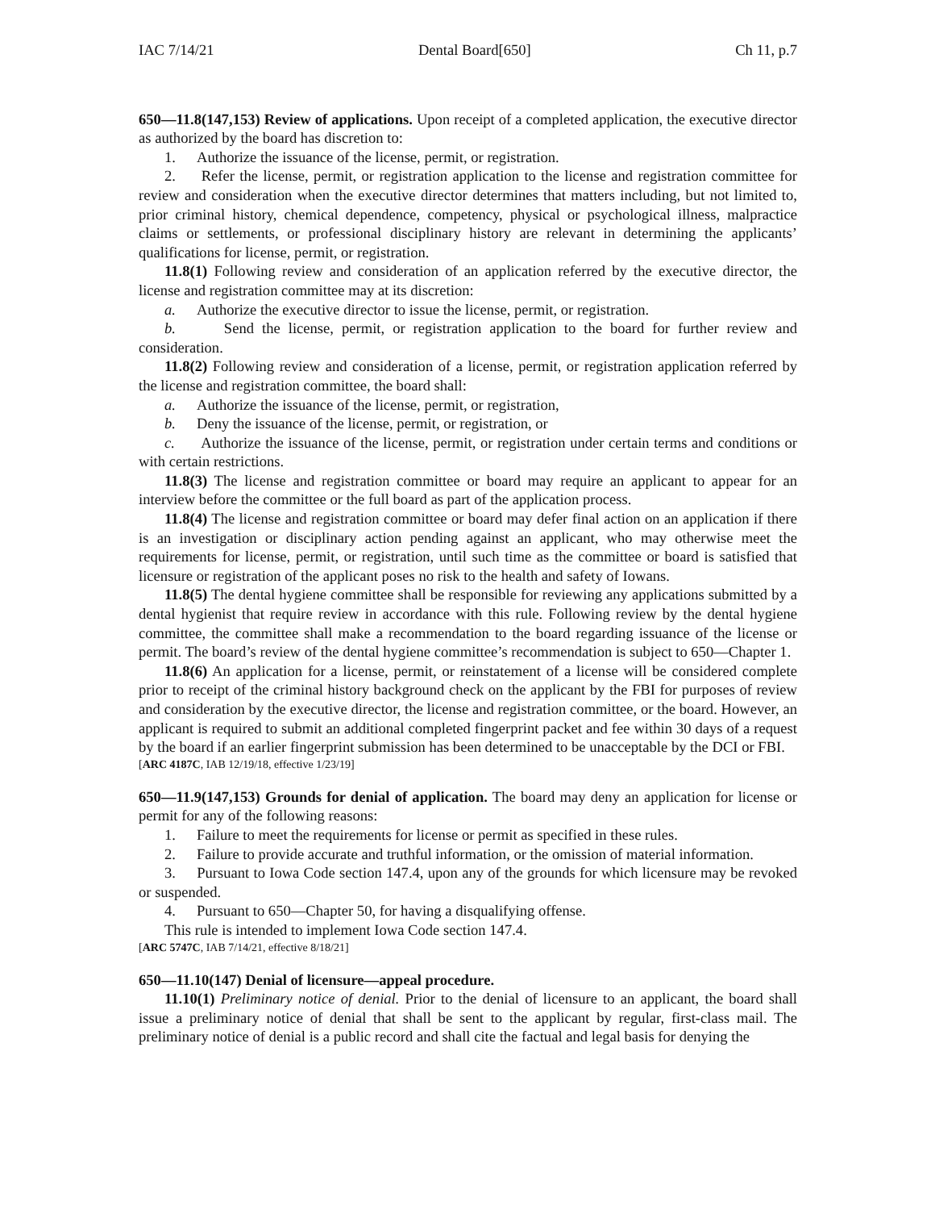IAC 7/14/21 Dental Board[650] Ch 11, p.7
650—11.8(147,153) Review of applications. Upon receipt of a completed application, the executive director as authorized by the board has discretion to:
1. Authorize the issuance of the license, permit, or registration.
2. Refer the license, permit, or registration application to the license and registration committee for review and consideration when the executive director determines that matters including, but not limited to, prior criminal history, chemical dependence, competency, physical or psychological illness, malpractice claims or settlements, or professional disciplinary history are relevant in determining the applicants’ qualifications for license, permit, or registration.
11.8(1) Following review and consideration of an application referred by the executive director, the license and registration committee may at its discretion:
a. Authorize the executive director to issue the license, permit, or registration.
b. Send the license, permit, or registration application to the board for further review and consideration.
11.8(2) Following review and consideration of a license, permit, or registration application referred by the license and registration committee, the board shall:
a. Authorize the issuance of the license, permit, or registration,
b. Deny the issuance of the license, permit, or registration, or
c. Authorize the issuance of the license, permit, or registration under certain terms and conditions or with certain restrictions.
11.8(3) The license and registration committee or board may require an applicant to appear for an interview before the committee or the full board as part of the application process.
11.8(4) The license and registration committee or board may defer final action on an application if there is an investigation or disciplinary action pending against an applicant, who may otherwise meet the requirements for license, permit, or registration, until such time as the committee or board is satisfied that licensure or registration of the applicant poses no risk to the health and safety of Iowans.
11.8(5) The dental hygiene committee shall be responsible for reviewing any applications submitted by a dental hygienist that require review in accordance with this rule. Following review by the dental hygiene committee, the committee shall make a recommendation to the board regarding issuance of the license or permit. The board’s review of the dental hygiene committee’s recommendation is subject to 650—Chapter 1.
11.8(6) An application for a license, permit, or reinstatement of a license will be considered complete prior to receipt of the criminal history background check on the applicant by the FBI for purposes of review and consideration by the executive director, the license and registration committee, or the board. However, an applicant is required to submit an additional completed fingerprint packet and fee within 30 days of a request by the board if an earlier fingerprint submission has been determined to be unacceptable by the DCI or FBI.
[ARC 4187C, IAB 12/19/18, effective 1/23/19]
650—11.9(147,153) Grounds for denial of application. The board may deny an application for license or permit for any of the following reasons:
1. Failure to meet the requirements for license or permit as specified in these rules.
2. Failure to provide accurate and truthful information, or the omission of material information.
3. Pursuant to Iowa Code section 147.4, upon any of the grounds for which licensure may be revoked or suspended.
4. Pursuant to 650—Chapter 50, for having a disqualifying offense.
This rule is intended to implement Iowa Code section 147.4.
[ARC 5747C, IAB 7/14/21, effective 8/18/21]
650—11.10(147) Denial of licensure—appeal procedure.
11.10(1) Preliminary notice of denial. Prior to the denial of licensure to an applicant, the board shall issue a preliminary notice of denial that shall be sent to the applicant by regular, first-class mail. The preliminary notice of denial is a public record and shall cite the factual and legal basis for denying the